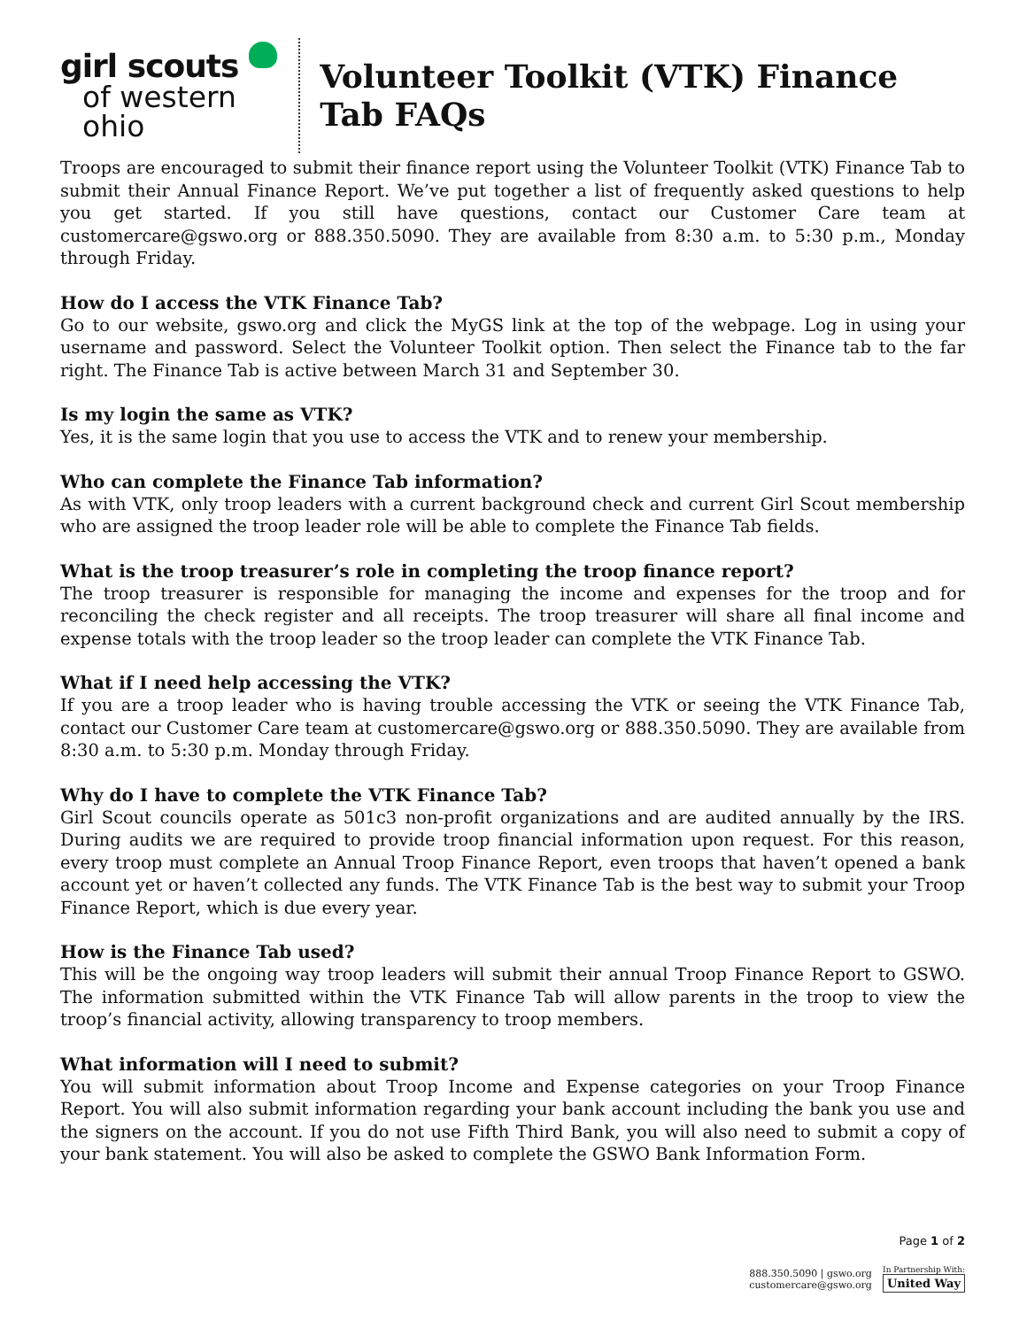girl scouts
of western ohio
Volunteer Toolkit (VTK) Finance Tab FAQs
Troops are encouraged to submit their finance report using the Volunteer Toolkit (VTK) Finance Tab to submit their Annual Finance Report. We’ve put together a list of frequently asked questions to help you get started. If you still have questions, contact our Customer Care team at customercare@gswo.org or 888.350.5090. They are available from 8:30 a.m. to 5:30 p.m., Monday through Friday.
How do I access the VTK Finance Tab?
Go to our website, gswo.org and click the MyGS link at the top of the webpage. Log in using your username and password. Select the Volunteer Toolkit option. Then select the Finance tab to the far right. The Finance Tab is active between March 31 and September 30.
Is my login the same as VTK?
Yes, it is the same login that you use to access the VTK and to renew your membership.
Who can complete the Finance Tab information?
As with VTK, only troop leaders with a current background check and current Girl Scout membership who are assigned the troop leader role will be able to complete the Finance Tab fields.
What is the troop treasurer’s role in completing the troop finance report?
The troop treasurer is responsible for managing the income and expenses for the troop and for reconciling the check register and all receipts. The troop treasurer will share all final income and expense totals with the troop leader so the troop leader can complete the VTK Finance Tab.
What if I need help accessing the VTK?
If you are a troop leader who is having trouble accessing the VTK or seeing the VTK Finance Tab, contact our Customer Care team at customercare@gswo.org or 888.350.5090. They are available from 8:30 a.m. to 5:30 p.m. Monday through Friday.
Why do I have to complete the VTK Finance Tab?
Girl Scout councils operate as 501c3 non-profit organizations and are audited annually by the IRS. During audits we are required to provide troop financial information upon request. For this reason, every troop must complete an Annual Troop Finance Report, even troops that haven’t opened a bank account yet or haven’t collected any funds. The VTK Finance Tab is the best way to submit your Troop Finance Report, which is due every year.
How is the Finance Tab used?
This will be the ongoing way troop leaders will submit their annual Troop Finance Report to GSWO. The information submitted within the VTK Finance Tab will allow parents in the troop to view the troop’s financial activity, allowing transparency to troop members.
What information will I need to submit?
You will submit information about Troop Income and Expense categories on your Troop Finance Report. You will also submit information regarding your bank account including the bank you use and the signers on the account. If you do not use Fifth Third Bank, you will also need to submit a copy of your bank statement. You will also be asked to complete the GSWO Bank Information Form.
Page 1 of 2
888.350.5090 | gswo.org
customercare@gswo.org
In Partnership With:
United Way